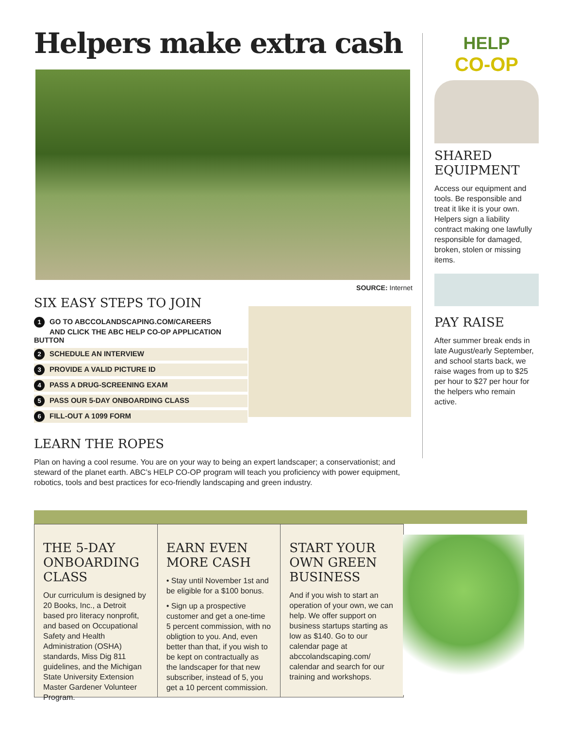Helpers make extra cash
SOURCE: Internet
SIX EASY STEPS TO JOIN
1 GO TO ABCCOLANDSCAPING.COM/CAREERS
AND CLICK THE ABC HELP CO-OP APPLICATION BUTTON
2 SCHEDULE AN INTERVIEW
3 PROVIDE A VALID PICTURE ID
4 PASS A DRUG-SCREENING EXAM
5 PASS OUR 5-DAY ONBOARDING CLASS
6 FILL-OUT A 1099 FORM
LEARN THE ROPES
Plan on having a cool resume. You are on your way to being an expert landscaper; a conservationist; and steward of the planet earth. ABC’s HELP CO-OP program will teach you proficiency with power equipment, robotics, tools and best practices for eco-friendly landscaping and green industry.
HELP
CO-OP
SHARED EQUIPMENT
Access our equipment and tools. Be responsible and treat it like it is your own. Helpers sign a liability contract making one lawfully responsible for damaged, broken, stolen or missing items.
PAY RAISE
After summer break ends in late August/early September, and school starts back, we raise wages from up to $25 per hour to $27 per hour for the helpers who remain active.
THE 5-DAY ONBOARDING CLASS
Our curriculum is designed by 20 Books, Inc., a Detroit based pro literacy nonprofit, and based on Occupational Safety and Health Administration (OSHA) standards, Miss Dig 811 guidelines, and the Michigan State University Extension Master Gardener Volunteer Program.
EARN EVEN MORE CASH
• Stay until November 1st and be eligible for a $100 bonus.
• Sign up a prospective customer and get a one-time 5 percent commission, with no obligtion to you. And, even better than that, if you wish to be kept on contractually as the landscaper for that new subscriber, instead of 5, you get a 10 percent commission.
START YOUR OWN GREEN BUSINESS
And if you wish to start an operation of your own, we can help. We offer support on business startups starting as low as $140. Go to our calendar page at abccolandscaping.com/ calendar and search for our training and workshops.